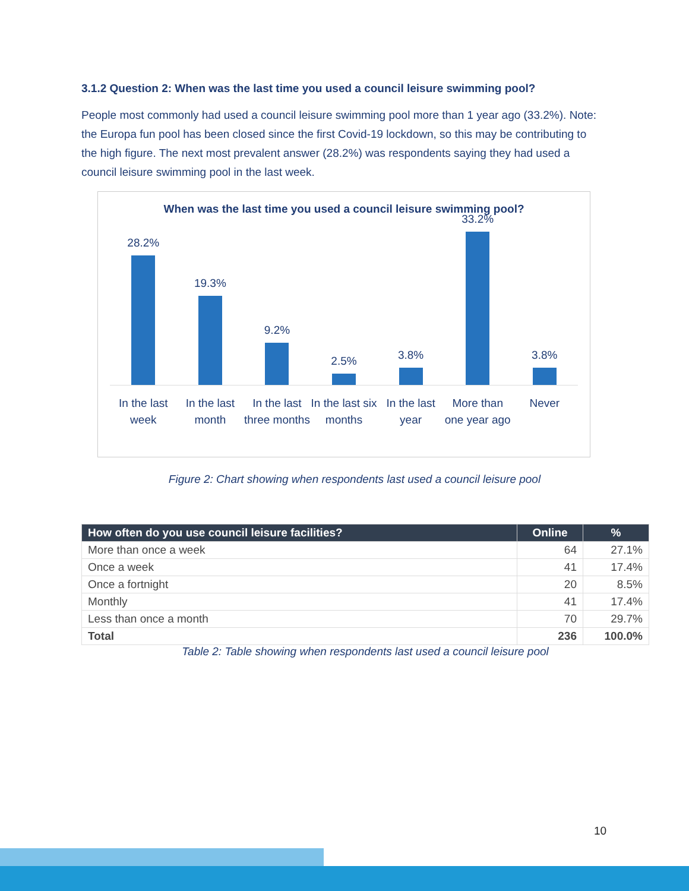3.1.2 Question 2: When was the last time you used a council leisure swimming pool?
People most commonly had used a council leisure swimming pool more than 1 year ago (33.2%). Note: the Europa fun pool has been closed since the first Covid-19 lockdown, so this may be contributing to the high figure. The next most prevalent answer (28.2%) was respondents saying they had used a council leisure swimming pool in the last week.
When was the last time you used a council leisure swimming pool?
28.2%
19.3%
9.2%
2.5%
3.8%
33.2%
3.8%
In the last week In the last month In the last three months In the last six months In the last year More than one year ago Never
Figure 2: Chart showing when respondents last used a council leisure pool
| How often do you use council leisure facilities? | Online | % |
| --- | --- | --- |
| More than once a week | 64 | 27.1% |
| Once a week | 41 | 17.4% |
| Once a fortnight | 20 | 8.5% |
| Monthly | 41 | 17.4% |
| Less than once a month | 70 | 29.7% |
| Total | 236 | 100.0% |
Table 2: Table showing when respondents last used a council leisure pool
10